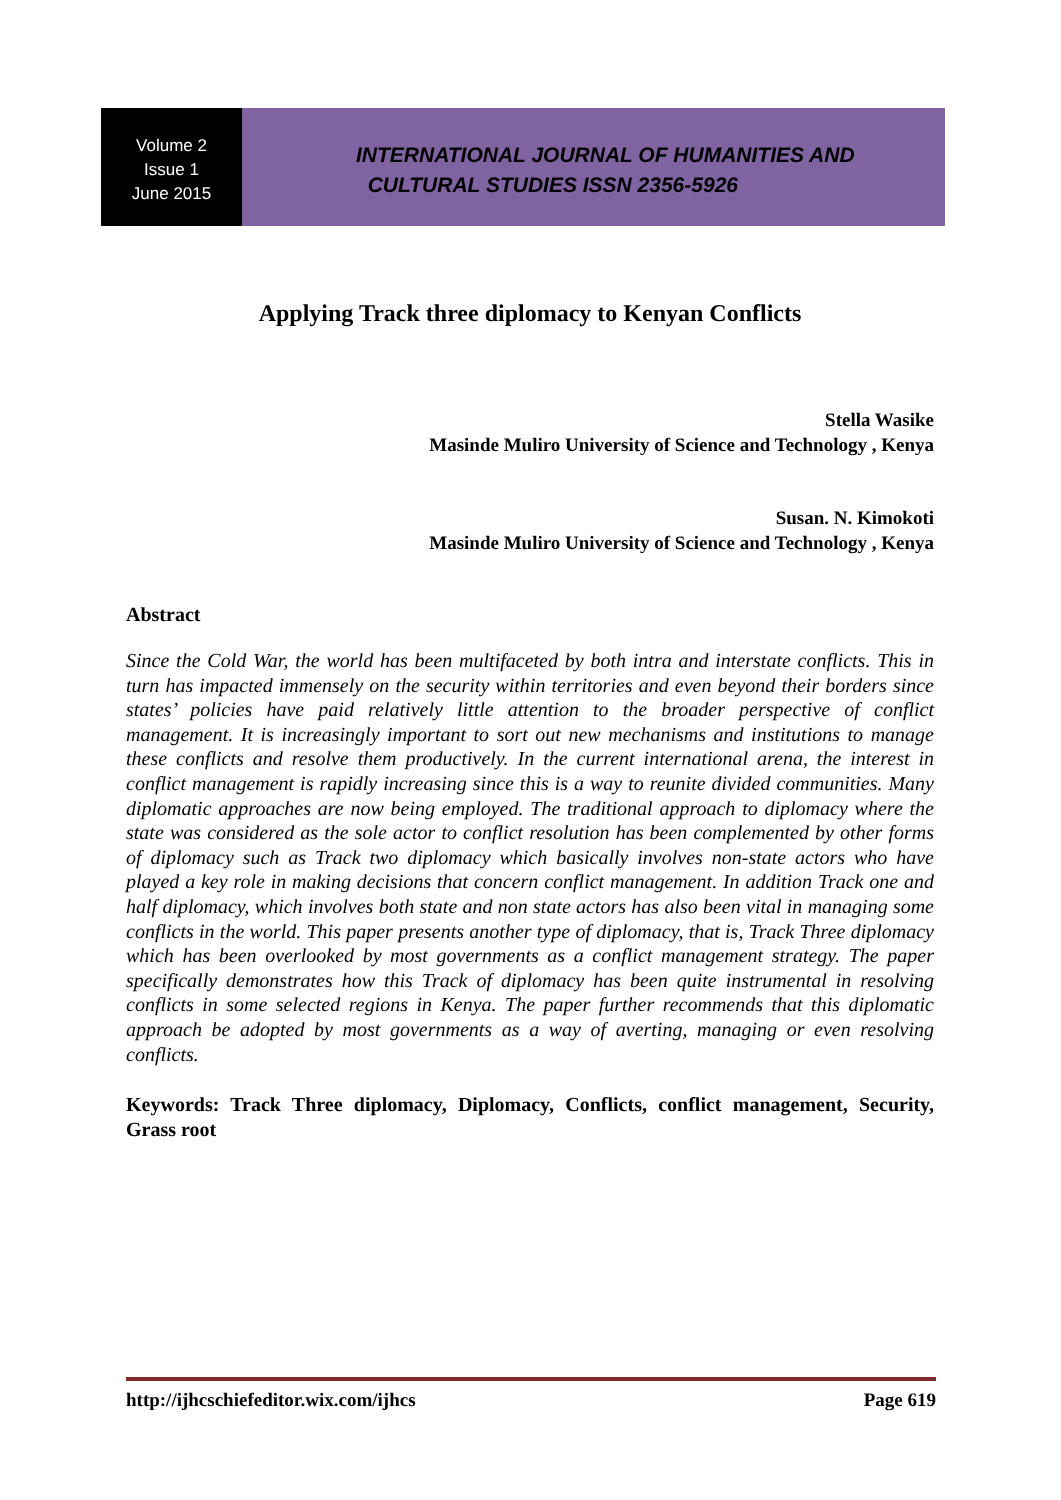Volume 2
Issue 1
June 2015
INTERNATIONAL JOURNAL OF HUMANITIES AND
CULTURAL STUDIES ISSN 2356-5926
Applying Track three diplomacy to Kenyan Conflicts
Stella Wasike
Masinde Muliro University of Science and Technology , Kenya
Susan. N. Kimokoti
Masinde Muliro University of Science and Technology , Kenya
Abstract
Since the Cold War, the world has been multifaceted by both intra and interstate conflicts. This in turn has impacted immensely on the security within territories and even beyond their borders since states’ policies have paid relatively little attention to the broader perspective of conflict management. It is increasingly important to sort out new mechanisms and institutions to manage these conflicts and resolve them productively. In the current international arena, the interest in conflict management is rapidly increasing since this is a way to reunite divided communities. Many diplomatic approaches are now being employed. The traditional approach to diplomacy where the state was considered as the sole actor to conflict resolution has been complemented by other forms of diplomacy such as Track two diplomacy which basically involves non-state actors who have played a key role in making decisions that concern conflict management. In addition Track one and half diplomacy, which involves both state and non state actors has also been vital in managing some conflicts in the world. This paper presents another type of diplomacy, that is, Track Three diplomacy which has been overlooked by most governments as a conflict management strategy. The paper specifically demonstrates how this Track of diplomacy has been quite instrumental in resolving conflicts in some selected regions in Kenya. The paper further recommends that this diplomatic approach be adopted by most governments as a way of averting, managing or even resolving conflicts.
Keywords: Track Three diplomacy, Diplomacy, Conflicts, conflict management, Security, Grass root
http://ijhcschiefeditor.wix.com/ijhcs Page 619